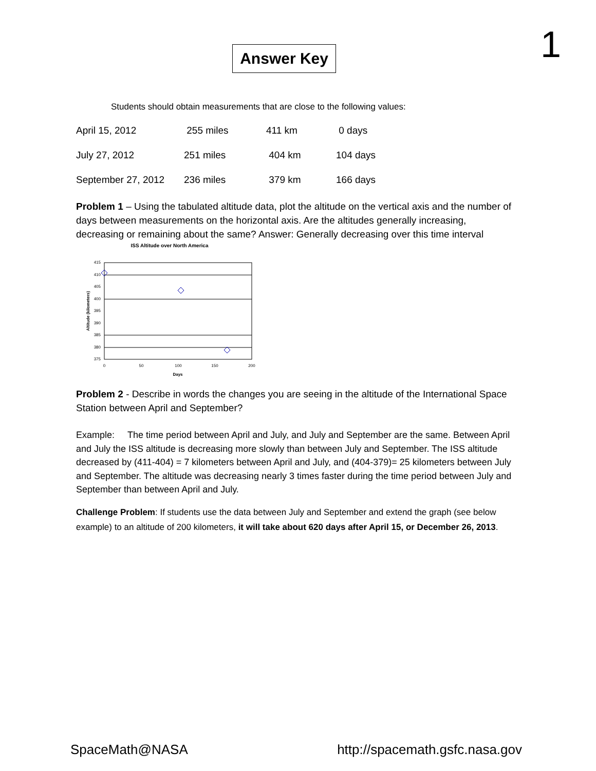Answer Key
1
Students should obtain measurements that are close to the following values:
| April 15, 2012 | 255 miles | 411 km | 0 days |
| July 27, 2012 | 251 miles | 404 km | 104 days |
| September 27, 2012 | 236 miles | 379 km | 166 days |
Problem 1 – Using the tabulated altitude data, plot the altitude on the vertical axis and the number of days between measurements on the horizontal axis. Are the altitudes generally increasing, decreasing or remaining about the same? Answer: Generally decreasing over this time interval
ISS Altitude over North America
415
410
405
400
395
390
385
380
375
0
50
100
150
200
Days
Altitude (kilometers)
Problem 2 - Describe in words the changes you are seeing in the altitude of the International Space Station between April and September?
Example: The time period between April and July, and July and September are the same. Between April and July the ISS altitude is decreasing more slowly than between July and September. The ISS altitude decreased by (411-404) = 7 kilometers between April and July, and (404-379)= 25 kilometers between July and September. The altitude was decreasing nearly 3 times faster during the time period between July and September than between April and July.
Challenge Problem: If students use the data between July and September and extend the graph (see below example) to an altitude of 200 kilometers, it will take about 620 days after April 15, or December 26, 2013.
SpaceMath@NASA http://spacemath.gsfc.nasa.gov